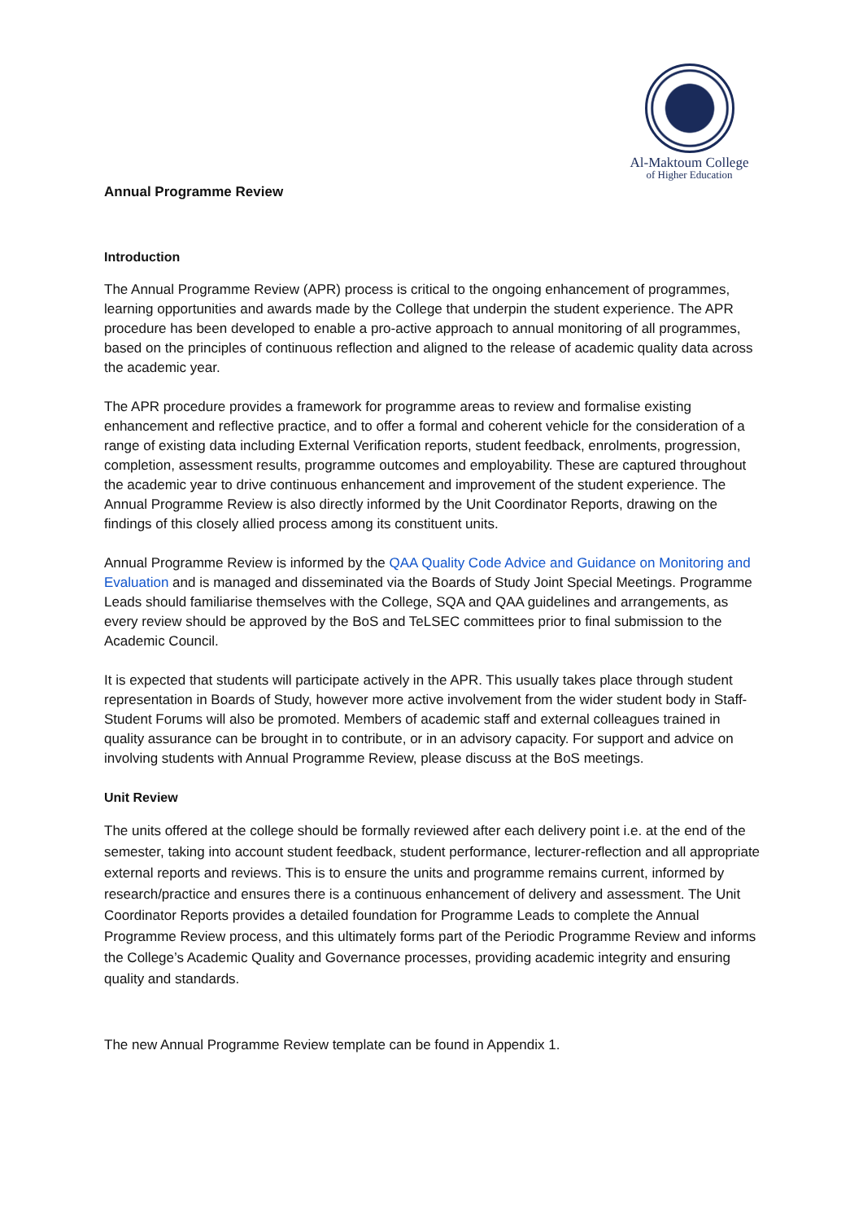Al-Maktoum College
of Higher Education
Annual Programme Review
Introduction
The Annual Programme Review (APR) process is critical to the ongoing enhancement of programmes, learning opportunities and awards made by the College that underpin the student experience. The APR procedure has been developed to enable a pro-active approach to annual monitoring of all programmes, based on the principles of continuous reflection and aligned to the release of academic quality data across the academic year.
The APR procedure provides a framework for programme areas to review and formalise existing enhancement and reflective practice, and to offer a formal and coherent vehicle for the consideration of a range of existing data including External Verification reports, student feedback, enrolments, progression, completion, assessment results, programme outcomes and employability. These are captured throughout the academic year to drive continuous enhancement and improvement of the student experience. The Annual Programme Review is also directly informed by the Unit Coordinator Reports, drawing on the findings of this closely allied process among its constituent units.
Annual Programme Review is informed by the QAA Quality Code Advice and Guidance on Monitoring and Evaluation and is managed and disseminated via the Boards of Study Joint Special Meetings. Programme Leads should familiarise themselves with the College, SQA and QAA guidelines and arrangements, as every review should be approved by the BoS and TeLSEC committees prior to final submission to the Academic Council.
It is expected that students will participate actively in the APR. This usually takes place through student representation in Boards of Study, however more active involvement from the wider student body in Staff-Student Forums will also be promoted. Members of academic staff and external colleagues trained in quality assurance can be brought in to contribute, or in an advisory capacity. For support and advice on involving students with Annual Programme Review, please discuss at the BoS meetings.
Unit Review
The units offered at the college should be formally reviewed after each delivery point i.e. at the end of the semester, taking into account student feedback, student performance, lecturer-reflection and all appropriate external reports and reviews. This is to ensure the units and programme remains current, informed by research/practice and ensures there is a continuous enhancement of delivery and assessment. The Unit Coordinator Reports provides a detailed foundation for Programme Leads to complete the Annual Programme Review process, and this ultimately forms part of the Periodic Programme Review and informs the College’s Academic Quality and Governance processes, providing academic integrity and ensuring quality and standards.
The new Annual Programme Review template can be found in Appendix 1.